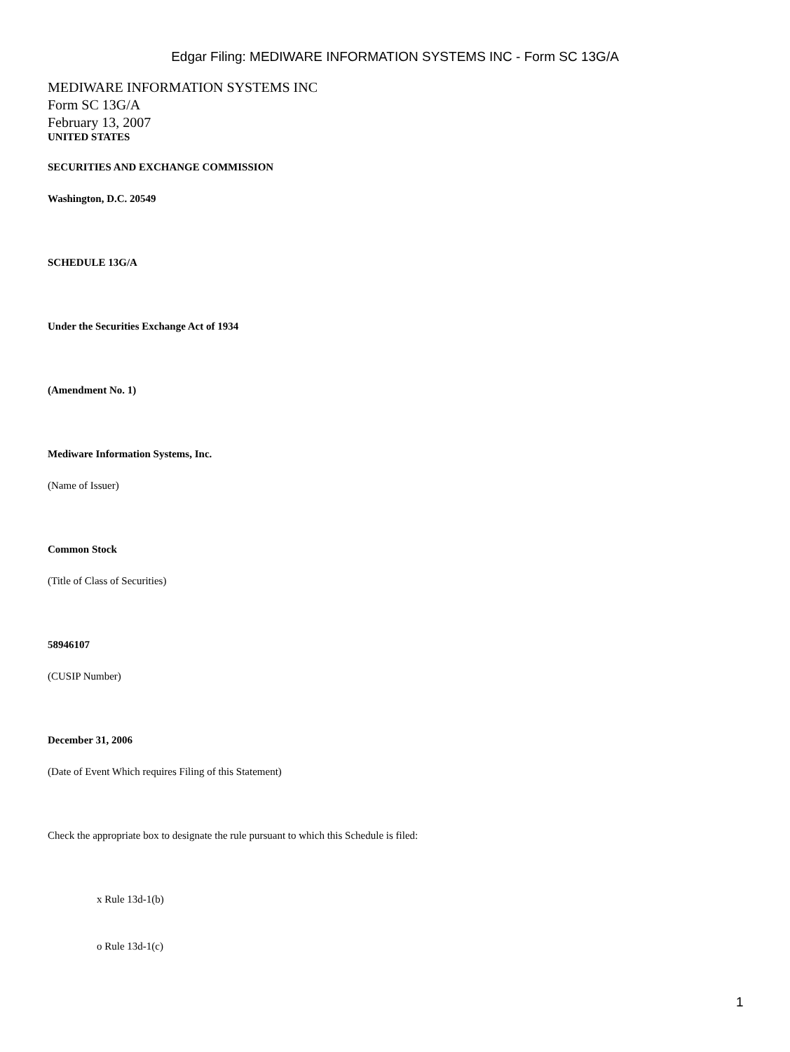Edgar Filing: MEDIWARE INFORMATION SYSTEMS INC - Form SC 13G/A
MEDIWARE INFORMATION SYSTEMS INC
Form SC 13G/A
February 13, 2007
UNITED STATES
SECURITIES AND EXCHANGE COMMISSION
Washington, D.C. 20549
SCHEDULE 13G/A
Under the Securities Exchange Act of 1934
(Amendment No. 1)
Mediware Information Systems, Inc.
(Name of Issuer)
Common Stock
(Title of Class of Securities)
58946107
(CUSIP Number)
December 31, 2006
(Date of Event Which requires Filing of this Statement)
Check the appropriate box to designate the rule pursuant to which this Schedule is filed:
x Rule 13d-1(b)
o Rule 13d-1(c)
1